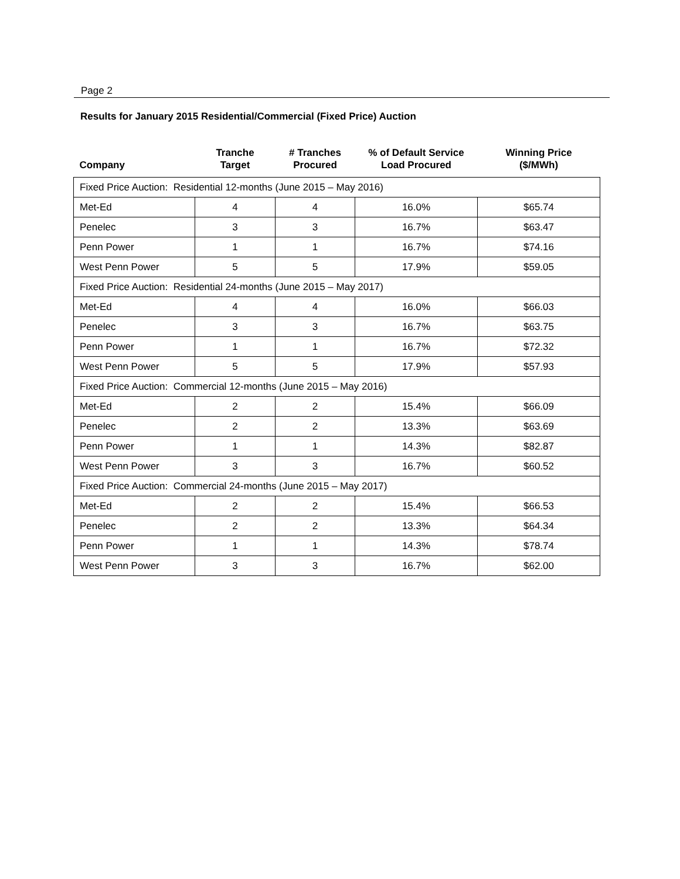Page 2
Results for January 2015 Residential/Commercial (Fixed Price) Auction
| Company | Tranche Target | # Tranches Procured | % of Default Service Load Procured | Winning Price ($/MWh) |
| --- | --- | --- | --- | --- |
| Fixed Price Auction: Residential 12-months (June 2015 – May 2016) | | | | |
| Met-Ed | 4 | 4 | 16.0% | $65.74 |
| Penelec | 3 | 3 | 16.7% | $63.47 |
| Penn Power | 1 | 1 | 16.7% | $74.16 |
| West Penn Power | 5 | 5 | 17.9% | $59.05 |
| Fixed Price Auction: Residential 24-months (June 2015 – May 2017) | | | | |
| Met-Ed | 4 | 4 | 16.0% | $66.03 |
| Penelec | 3 | 3 | 16.7% | $63.75 |
| Penn Power | 1 | 1 | 16.7% | $72.32 |
| West Penn Power | 5 | 5 | 17.9% | $57.93 |
| Fixed Price Auction: Commercial 12-months (June 2015 – May 2016) | | | | |
| Met-Ed | 2 | 2 | 15.4% | $66.09 |
| Penelec | 2 | 2 | 13.3% | $63.69 |
| Penn Power | 1 | 1 | 14.3% | $82.87 |
| West Penn Power | 3 | 3 | 16.7% | $60.52 |
| Fixed Price Auction: Commercial 24-months (June 2015 – May 2017) | | | | |
| Met-Ed | 2 | 2 | 15.4% | $66.53 |
| Penelec | 2 | 2 | 13.3% | $64.34 |
| Penn Power | 1 | 1 | 14.3% | $78.74 |
| West Penn Power | 3 | 3 | 16.7% | $62.00 |